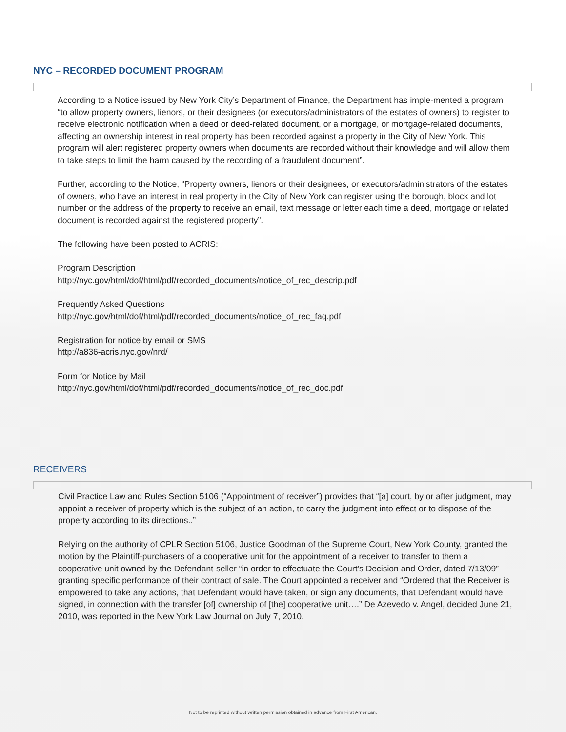NYC – RECORDED DOCUMENT PROGRAM
According to a Notice issued by New York City’s Department of Finance, the Department has imple-mented a program “to allow property owners, lienors, or their designees (or executors/administrators of the estates of owners) to register to receive electronic notification when a deed or deed-related document, or a mortgage, or mortgage-related documents, affecting an ownership interest in real property has been recorded against a property in the City of New York. This program will alert registered property owners when documents are recorded without their knowledge and will allow them to take steps to limit the harm caused by the recording of a fraudulent document”.
Further, according to the Notice, “Property owners, lienors or their designees, or executors/administrators of the estates of owners, who have an interest in real property in the City of New York can register using the borough, block and lot number or the address of the property to receive an email, text message or letter each time a deed, mortgage or related document is recorded against the registered property”.
The following have been posted to ACRIS:
Program Description
http://nyc.gov/html/dof/html/pdf/recorded_documents/notice_of_rec_descrip.pdf
Frequently Asked Questions
http://nyc.gov/html/dof/html/pdf/recorded_documents/notice_of_rec_faq.pdf
Registration for notice by email or SMS
http://a836-acris.nyc.gov/nrd/
Form for Notice by Mail
http://nyc.gov/html/dof/html/pdf/recorded_documents/notice_of_rec_doc.pdf
RECEIVERS
Civil Practice Law and Rules Section 5106 (“Appointment of receiver”) provides that “[a] court, by or after judgment, may appoint a receiver of property which is the subject of an action, to carry the judgment into effect or to dispose of the property according to its directions..”
Relying on the authority of CPLR Section 5106, Justice Goodman of the Supreme Court, New York County, granted the motion by the Plaintiff-purchasers of a cooperative unit for the appointment of a receiver to transfer to them a cooperative unit owned by the Defendant-seller “in order to effectuate the Court’s Decision and Order, dated 7/13/09” granting specific performance of their contract of sale. The Court appointed a receiver and “Ordered that the Receiver is empowered to take any actions, that Defendant would have taken, or sign any documents, that Defendant would have signed, in connection with the transfer [of] ownership of [the] cooperative unit….” De Azevedo v. Angel, decided June 21, 2010, was reported in the New York Law Journal on July 7, 2010.
Not to be reprinted without written permission obtained in advance from First American.